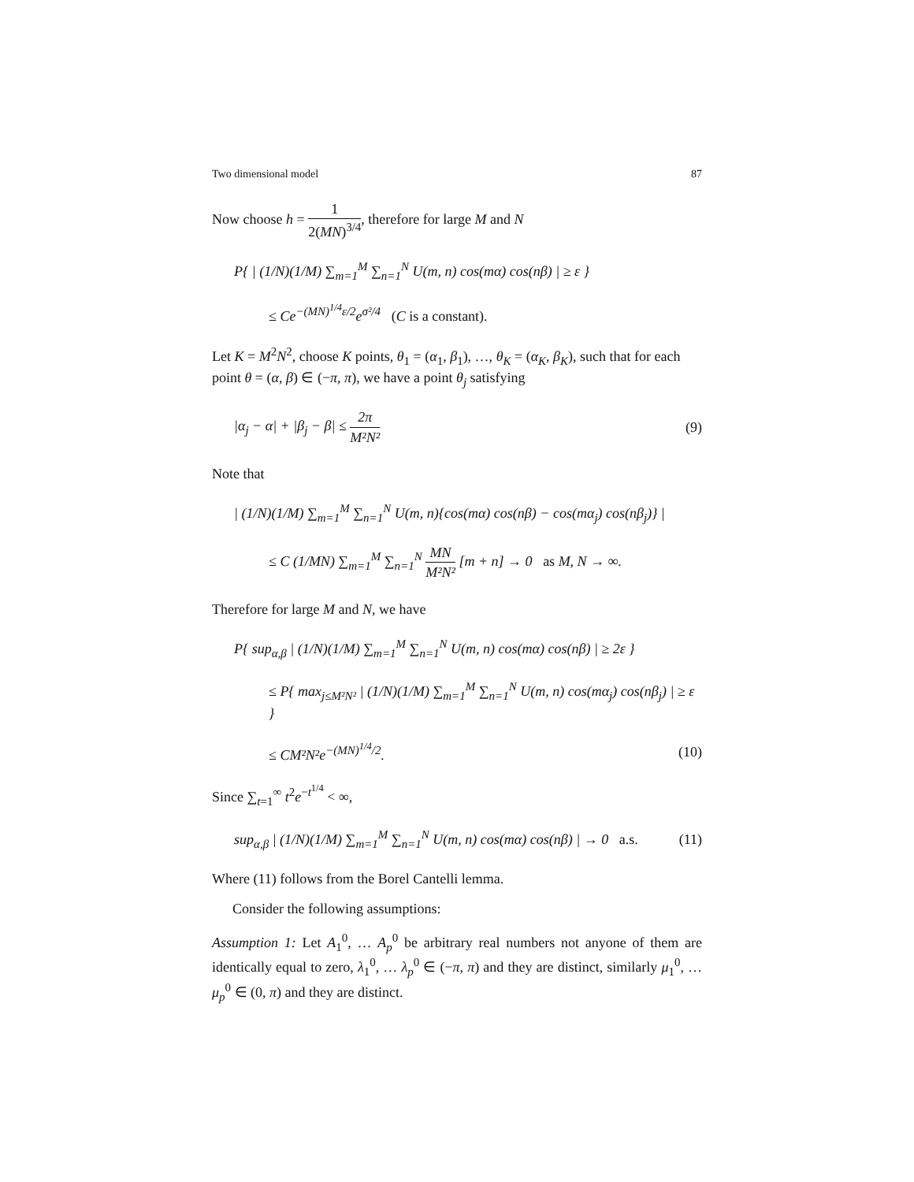Two dimensional model 87
Now choose h = 1 2(MN)<sup>3/4</sup>, therefore for large M and N
P{ | (1/N)(1/M) ∑<sub>m=1</sub><sup>M</sup> ∑<sub>n=1</sub><sup>N</sup> U(m, n) cos(mα) cos(nβ) | ≥ ε }
≤ Ce<sup>−(MN)<sup>1/4</sup>ε/2</sup>e<sup>σ²/4</sup> (C is a constant).
Let K = M<sup>2</sup>N<sup>2</sup>, choose K points, θ<sub>1</sub> = (α<sub>1</sub>, β<sub>1</sub>), …, θ<sub>K</sub> = (α<sub>K</sub>, β<sub>K</sub>), such that for each point θ = (α, β) ∈ (−π, π), we have a point θ<sub>j</sub> satisfying
|α<sub>j</sub> − α| + |β<sub>j</sub> − β| ≤ 2π M²N² (9)
Note that
| (1/N)(1/M) ∑<sub>m=1</sub><sup>M</sup> ∑<sub>n=1</sub><sup>N</sup> U(m, n){cos(mα) cos(nβ) − cos(mα<sub>j</sub>) cos(nβ<sub>j</sub>)} |
≤ C (1/MN) ∑<sub>m=1</sub><sup>M</sup> ∑<sub>n=1</sub><sup>N</sup> MN M²N² [m + n] → 0 as M, N → ∞.
Therefore for large M and N, we have
P{ sup<sub>α,β</sub> | (1/N)(1/M) ∑<sub>m=1</sub><sup>M</sup> ∑<sub>n=1</sub><sup>N</sup> U(m, n) cos(mα) cos(nβ) | ≥ 2ε }
≤ P{ max<sub>j≤M²N²</sub> | (1/N)(1/M) ∑<sub>m=1</sub><sup>M</sup> ∑<sub>n=1</sub><sup>N</sup> U(m, n) cos(mα<sub>j</sub>) cos(nβ<sub>j</sub>) | ≥ ε }
≤ CM²N²e<sup>−(MN)<sup>1/4</sup>/2</sup>. (10)
Since ∑<sub>t=1</sub><sup>∞</sup> t<sup>2</sup>e<sup>−t<sup>1/4</sup></sup> < ∞,
sup<sub>α,β</sub> | (1/N)(1/M) ∑<sub>m=1</sub><sup>M</sup> ∑<sub>n=1</sub><sup>N</sup> U(m, n) cos(mα) cos(nβ) | → 0 a.s. (11)
Where (11) follows from the Borel Cantelli lemma.
Consider the following assumptions:
Assumption 1: Let A<sub>1</sub><sup>0</sup>, … A<sub>p</sub><sup>0</sup> be arbitrary real numbers not anyone of them are identically equal to zero, λ<sub>1</sub><sup>0</sup>, … λ<sub>p</sub><sup>0</sup> ∈ (−π, π) and they are distinct, similarly μ<sub>1</sub><sup>0</sup>, … μ<sub>p</sub><sup>0</sup> ∈ (0, π) and they are distinct.